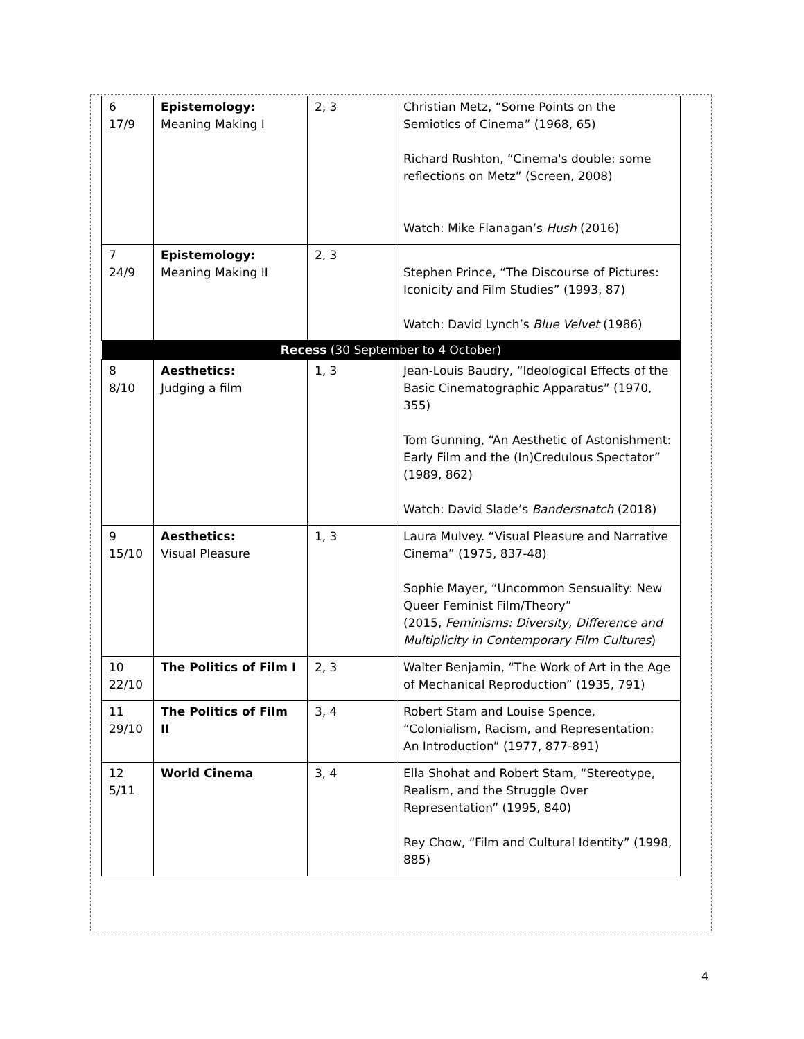| 6 17/9 | Epistemology: Meaning Making I | 2, 3 | Christian Metz, “Some Points on the Semiotics of Cinema” (1968, 65) Richard Rushton, “Cinema's double: some reflections on Metz” (Screen, 2008) Watch: Mike Flanagan’s Hush (2016) |
| 7 24/9 | Epistemology: Meaning Making II | 2, 3 | Stephen Prince, “The Discourse of Pictures: Iconicity and Film Studies” (1993, 87) Watch: David Lynch’s Blue Velvet (1986) |
| Recess (30 September to 4 October) | | | |
| 8 8/10 | Aesthetics: Judging a film | 1, 3 | Jean-Louis Baudry, “Ideological Effects of the Basic Cinematographic Apparatus” (1970, 355) Tom Gunning, “An Aesthetic of Astonishment: Early Film and the (In)Credulous Spectator” (1989, 862) Watch: David Slade’s Bandersnatch (2018) |
| 9 15/10 | Aesthetics: Visual Pleasure | 1, 3 | Laura Mulvey. “Visual Pleasure and Narrative Cinema” (1975, 837-48) Sophie Mayer, “Uncommon Sensuality: New Queer Feminist Film/Theory” (2015, Feminisms: Diversity, Difference and Multiplicity in Contemporary Film Cultures ) |
| 10 22/10 | The Politics of Film I | 2, 3 | Walter Benjamin, “The Work of Art in the Age of Mechanical Reproduction” (1935, 791) |
| 11 29/10 | The Politics of Film II | 3, 4 | Robert Stam and Louise Spence, “Colonialism, Racism, and Representation: An Introduction” (1977, 877-891) |
| 12 5/11 | World Cinema | 3, 4 | Ella Shohat and Robert Stam, “Stereotype, Realism, and the Struggle Over Representation” (1995, 840) Rey Chow, “Film and Cultural Identity” (1998, 885) |
4